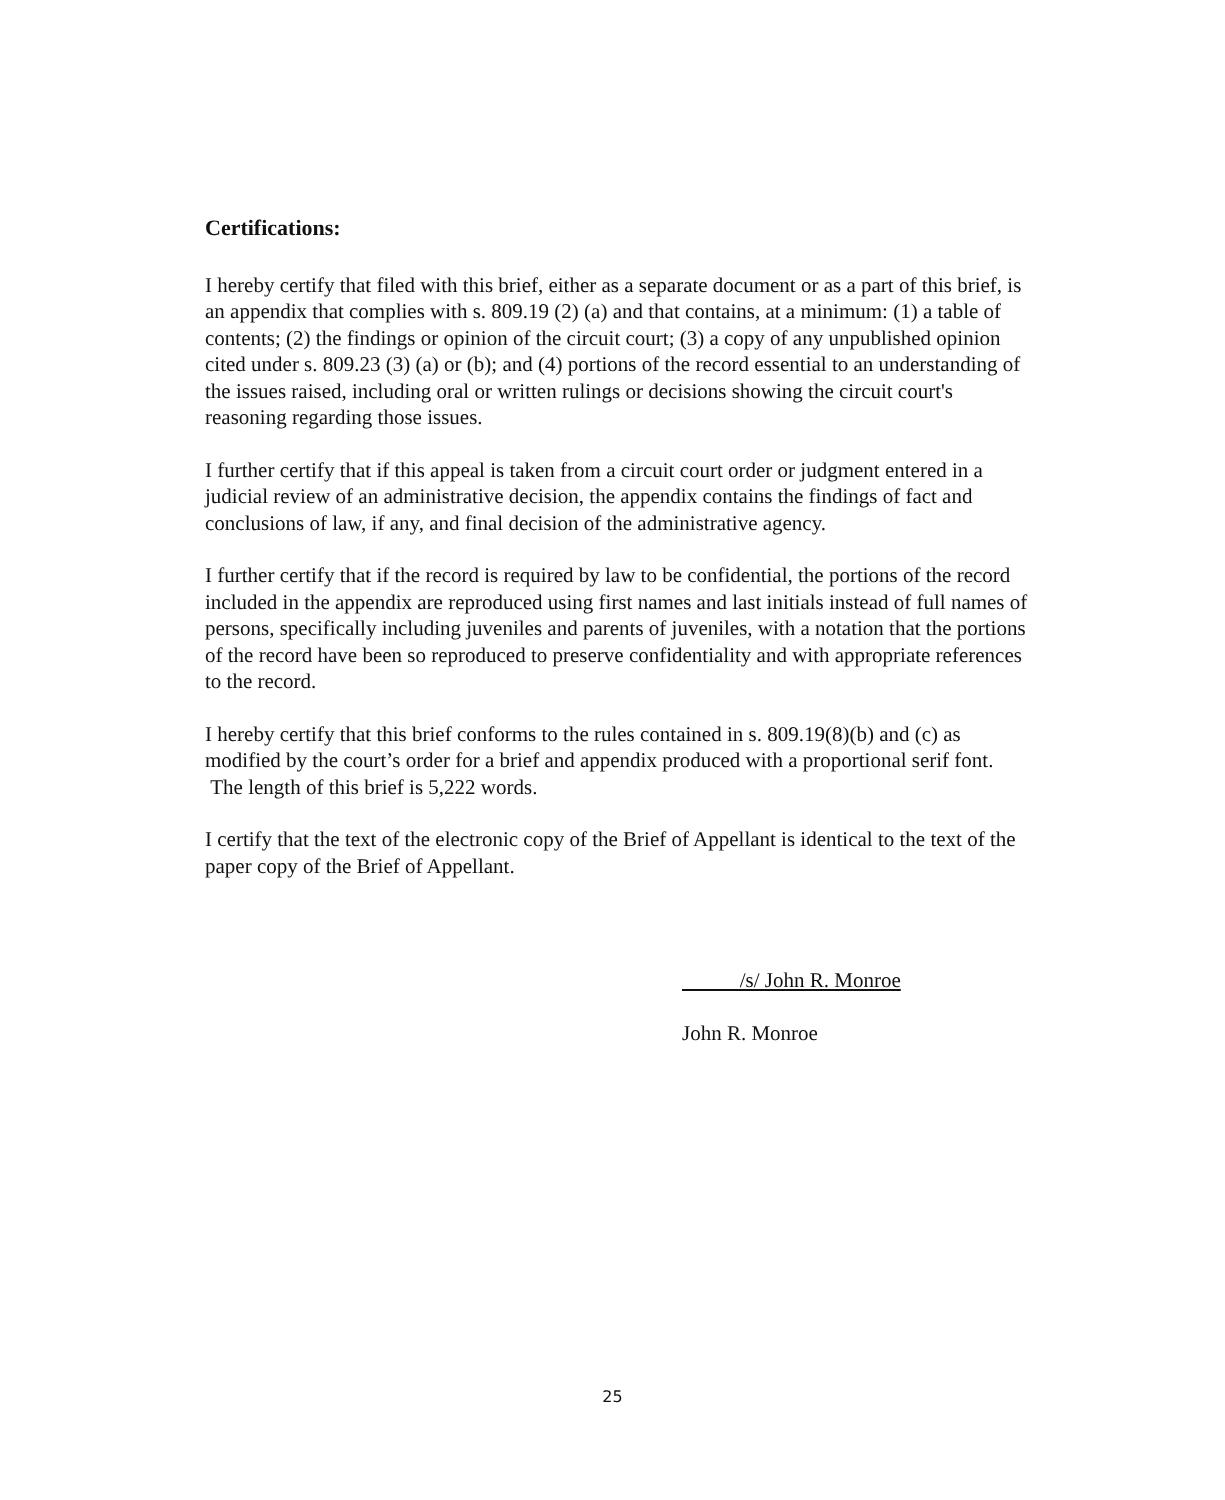Certifications:
I hereby certify that filed with this brief, either as a separate document or as a part of this brief, is an appendix that complies with s. 809.19 (2) (a) and that contains, at a minimum: (1) a table of contents; (2) the findings or opinion of the circuit court; (3) a copy of any unpublished opinion cited under s. 809.23 (3) (a) or (b); and (4) portions of the record essential to an understanding of the issues raised, including oral or written rulings or decisions showing the circuit court's reasoning regarding those issues.
I further certify that if this appeal is taken from a circuit court order or judgment entered in a judicial review of an administrative decision, the appendix contains the findings of fact and conclusions of law, if any, and final decision of the administrative agency.
I further certify that if the record is required by law to be confidential, the portions of the record included in the appendix are reproduced using first names and last initials instead of full names of persons, specifically including juveniles and parents of juveniles, with a notation that the portions of the record have been so reproduced to preserve confidentiality and with appropriate references to the record.
I hereby certify that this brief conforms to the rules contained in s. 809.19(8)(b) and (c) as modified by the court’s order for a brief and appendix produced with a proportional serif font. The length of this brief is 5,222 words.
I certify that the text of the electronic copy of the Brief of Appellant is identical to the text of the paper copy of the Brief of Appellant.
/s/ John R. Monroe
John R. Monroe
25